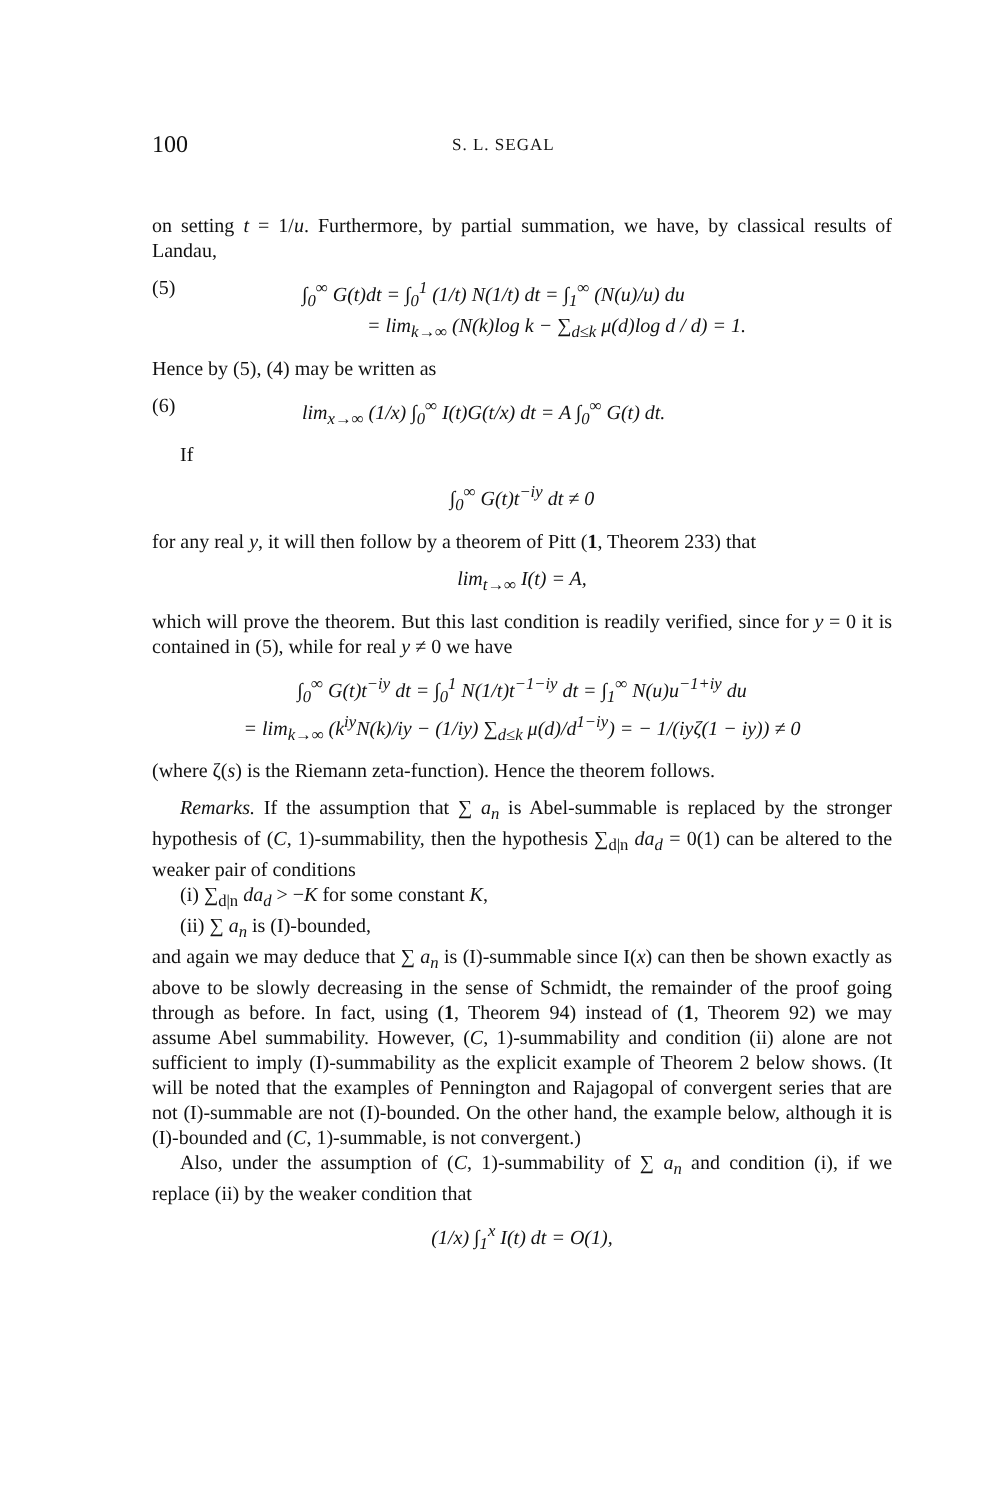100 S. L. SEGAL
on setting t = 1/u. Furthermore, by partial summation, we have, by classical results of Landau,
(5) ∫<sub>0</sub><sup>∞</sup> G(t)dt = ∫<sub>0</sub><sup>1</sup> (1/t) N(1/t) dt = ∫<sub>1</sub><sup>∞</sup> (N(u)/u) du
= lim<sub>k→∞</sub> (N(k)log k − ∑<sub>d≤k</sub> μ(d)log d / d) = 1.
Hence by (5), (4) may be written as
(6) lim<sub>x→∞</sub> (1/x) ∫<sub>0</sub><sup>∞</sup> I(t)G(t/x) dt = A ∫<sub>0</sub><sup>∞</sup> G(t) dt.
If
∫<sub>0</sub><sup>∞</sup> G(t)t<sup>−iy</sup> dt ≠ 0
for any real y, it will then follow by a theorem of Pitt (1, Theorem 233) that
lim<sub>t→∞</sub> I(t) = A,
which will prove the theorem. But this last condition is readily verified, since for y = 0 it is contained in (5), while for real y ≠ 0 we have
∫<sub>0</sub><sup>∞</sup> G(t)t<sup>−iy</sup> dt = ∫<sub>0</sub><sup>1</sup> N(1/t)t<sup>−1−iy</sup> dt = ∫<sub>1</sub><sup>∞</sup> N(u)u<sup>−1+iy</sup> du
= lim<sub>k→∞</sub> (k<sup>iy</sup>N(k)/iy − (1/iy) ∑<sub>d≤k</sub> μ(d)/d<sup>1−iy</sup>) = − 1/(iyζ(1 − iy)) ≠ 0
(where ζ(s) is the Riemann zeta-function). Hence the theorem follows.
Remarks. If the assumption that ∑ a<sub>n</sub> is Abel-summable is replaced by the stronger hypothesis of (C, 1)-summability, then the hypothesis ∑<sub>d|n</sub> da<sub>d</sub> = 0(1) can be altered to the weaker pair of conditions
(i) ∑<sub>d|n</sub> da<sub>d</sub> > −K for some constant K,
(ii) ∑ a<sub>n</sub> is (I)-bounded,
and again we may deduce that ∑ a<sub>n</sub> is (I)-summable since I(x) can then be shown exactly as above to be slowly decreasing in the sense of Schmidt, the remainder of the proof going through as before. In fact, using (1, Theorem 94) instead of (1, Theorem 92) we may assume Abel summability. However, (C, 1)-summability and condition (ii) alone are not sufficient to imply (I)-summability as the explicit example of Theorem 2 below shows. (It will be noted that the examples of Pennington and Rajagopal of convergent series that are not (I)-summable are not (I)-bounded. On the other hand, the example below, although it is (I)-bounded and (C, 1)-summable, is not convergent.)
Also, under the assumption of (C, 1)-summability of ∑ a<sub>n</sub> and condition (i), if we replace (ii) by the weaker condition that
(1/x) ∫<sub>1</sub><sup>x</sup> I(t) dt = O(1),